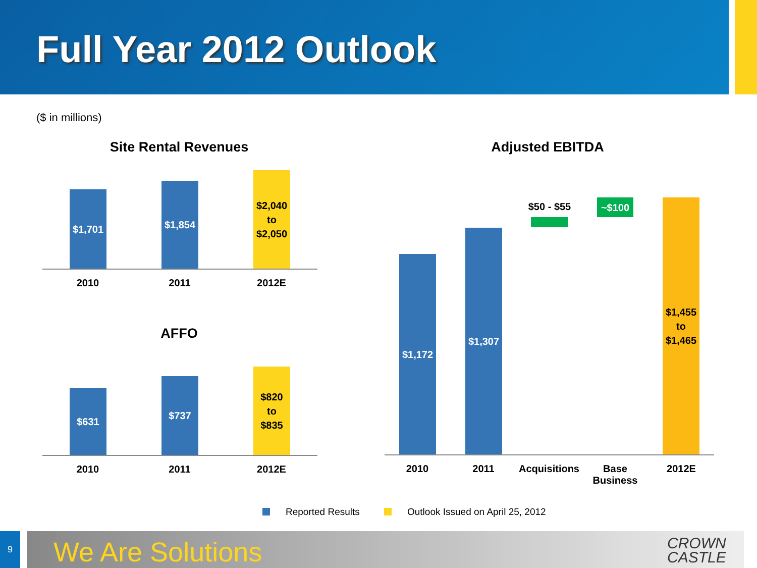Full Year 2012 Outlook
($ in millions)
Site Rental Revenues
$1,701
$1,854
$2,040
to
$2,050
2010 2011 2012E
AFFO
$631
$737
$820
to
$835
2010 2011 2012E
Adjusted EBITDA
$1,172
$1,307
$50 - $55 ~$100
$1,455
to
$1,465
2010 2011
Acquisitions
Base
Business
2012E
Reported Results
Outlook Issued on April 25, 2012
9 We Are Solutions
CROWN
CASTLE